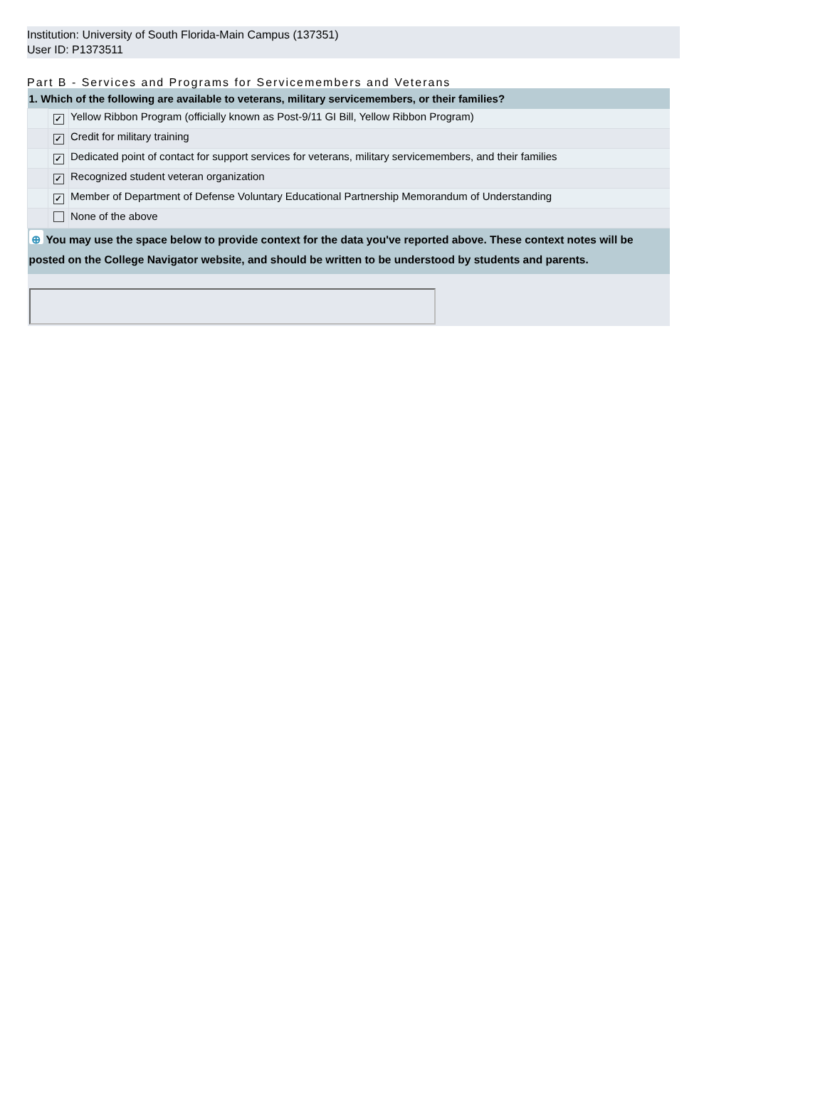Institution: University of South Florida-Main Campus (137351)
User ID: P1373511
Part B - Services and Programs for Servicemembers and Veterans
| 1. Which of the following are available to veterans, military servicemembers, or their families? | | |
| | ✓ | Yellow Ribbon Program (officially known as Post-9/11 GI Bill, Yellow Ribbon Program) |
| | ✓ | Credit for military training |
| | ✓ | Dedicated point of contact for support services for veterans, military servicemembers, and their families |
| | ✓ | Recognized student veteran organization |
| | ✓ | Member of Department of Defense Voluntary Educational Partnership Memorandum of Understanding |
| | | None of the above |
| ⊕ You may use the space below to provide context for the data you've reported above. These context notes will be posted on the College Navigator website, and should be written to be understood by students and parents. | | |